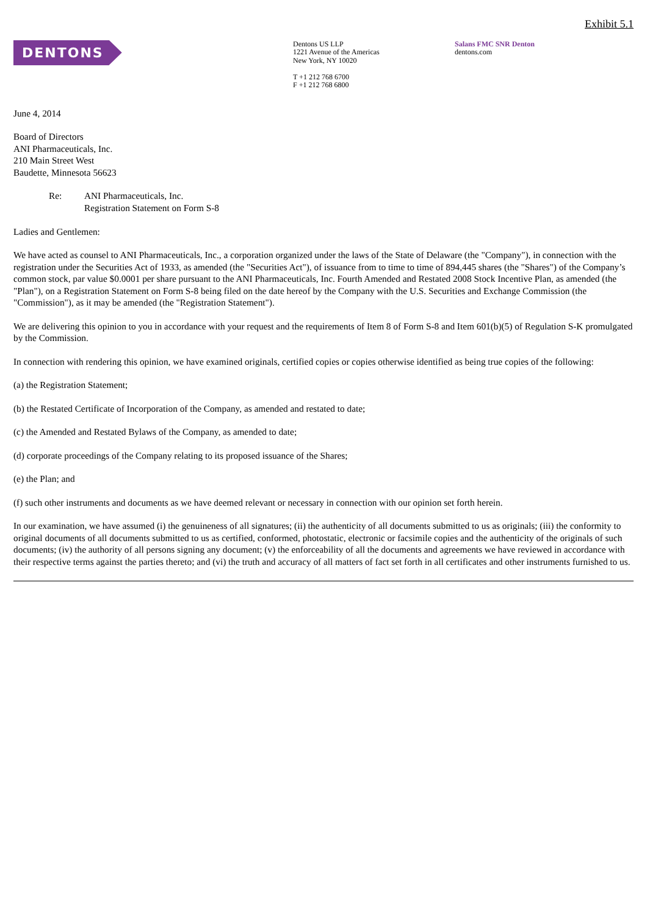Exhibit 5.1
DENTONS
Dentons US LLP
1221 Avenue of the Americas
New York, NY 10020
T +1 212 768 6700
F +1 212 768 6800
Salans FMC SNR Denton
dentons.com
June 4, 2014
Board of Directors
ANI Pharmaceuticals, Inc.
210 Main Street West
Baudette, Minnesota 56623
Re: ANI Pharmaceuticals, Inc.
Registration Statement on Form S-8
Ladies and Gentlemen:
We have acted as counsel to ANI Pharmaceuticals, Inc., a corporation organized under the laws of the State of Delaware (the "Company"), in connection with the registration under the Securities Act of 1933, as amended (the "Securities Act"), of issuance from to time to time of 894,445 shares (the "Shares") of the Company’s common stock, par value $0.0001 per share pursuant to the ANI Pharmaceuticals, Inc. Fourth Amended and Restated 2008 Stock Incentive Plan, as amended (the "Plan"), on a Registration Statement on Form S-8 being filed on the date hereof by the Company with the U.S. Securities and Exchange Commission (the "Commission"), as it may be amended (the "Registration Statement").
We are delivering this opinion to you in accordance with your request and the requirements of Item 8 of Form S-8 and Item 601(b)(5) of Regulation S-K promulgated by the Commission.
In connection with rendering this opinion, we have examined originals, certified copies or copies otherwise identified as being true copies of the following:
(a) the Registration Statement;
(b) the Restated Certificate of Incorporation of the Company, as amended and restated to date;
(c) the Amended and Restated Bylaws of the Company, as amended to date;
(d) corporate proceedings of the Company relating to its proposed issuance of the Shares;
(e) the Plan; and
(f) such other instruments and documents as we have deemed relevant or necessary in connection with our opinion set forth herein.
In our examination, we have assumed (i) the genuineness of all signatures; (ii) the authenticity of all documents submitted to us as originals; (iii) the conformity to original documents of all documents submitted to us as certified, conformed, photostatic, electronic or facsimile copies and the authenticity of the originals of such documents; (iv) the authority of all persons signing any document; (v) the enforceability of all the documents and agreements we have reviewed in accordance with their respective terms against the parties thereto; and (vi) the truth and accuracy of all matters of fact set forth in all certificates and other instruments furnished to us.